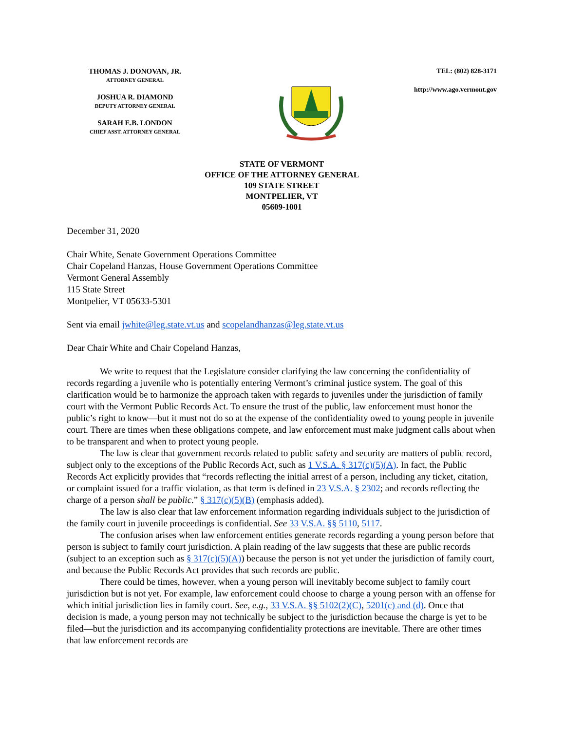THOMAS J. DONOVAN, JR.
ATTORNEY GENERAL
JOSHUA R. DIAMOND
DEPUTY ATTORNEY GENERAL
SARAH E.B. LONDON
CHIEF ASST. ATTORNEY GENERAL
TEL: (802) 828-3171
http://www.ago.vermont.gov
STATE OF VERMONT
OFFICE OF THE ATTORNEY GENERAL
109 STATE STREET
MONTPELIER, VT
05609-1001
December 31, 2020
Chair White, Senate Government Operations Committee
Chair Copeland Hanzas, House Government Operations Committee
Vermont General Assembly
115 State Street
Montpelier, VT 05633-5301
Sent via email jwhite@leg.state.vt.us and scopelandhanzas@leg.state.vt.us
Dear Chair White and Chair Copeland Hanzas,
We write to request that the Legislature consider clarifying the law concerning the confidentiality of records regarding a juvenile who is potentially entering Vermont’s criminal justice system. The goal of this clarification would be to harmonize the approach taken with regards to juveniles under the jurisdiction of family court with the Vermont Public Records Act. To ensure the trust of the public, law enforcement must honor the public’s right to know—but it must not do so at the expense of the confidentiality owed to young people in juvenile court. There are times when these obligations compete, and law enforcement must make judgment calls about when to be transparent and when to protect young people.
The law is clear that government records related to public safety and security are matters of public record, subject only to the exceptions of the Public Records Act, such as 1 V.S.A. § 317(c)(5)(A). In fact, the Public Records Act explicitly provides that “records reflecting the initial arrest of a person, including any ticket, citation, or complaint issued for a traffic violation, as that term is defined in 23 V.S.A. § 2302; and records reflecting the charge of a person shall be public.” § 317(c)(5)(B) (emphasis added).
The law is also clear that law enforcement information regarding individuals subject to the jurisdiction of the family court in juvenile proceedings is confidential. See 33 V.S.A. §§ 5110, 5117.
The confusion arises when law enforcement entities generate records regarding a young person before that person is subject to family court jurisdiction. A plain reading of the law suggests that these are public records (subject to an exception such as § 317(c)(5)(A)) because the person is not yet under the jurisdiction of family court, and because the Public Records Act provides that such records are public.
There could be times, however, when a young person will inevitably become subject to family court jurisdiction but is not yet. For example, law enforcement could choose to charge a young person with an offense for which initial jurisdiction lies in family court. See, e.g., 33 V.S.A. §§ 5102(2)(C), 5201(c) and (d). Once that decision is made, a young person may not technically be subject to the jurisdiction because the charge is yet to be filed—but the jurisdiction and its accompanying confidentiality protections are inevitable. There are other times that law enforcement records are